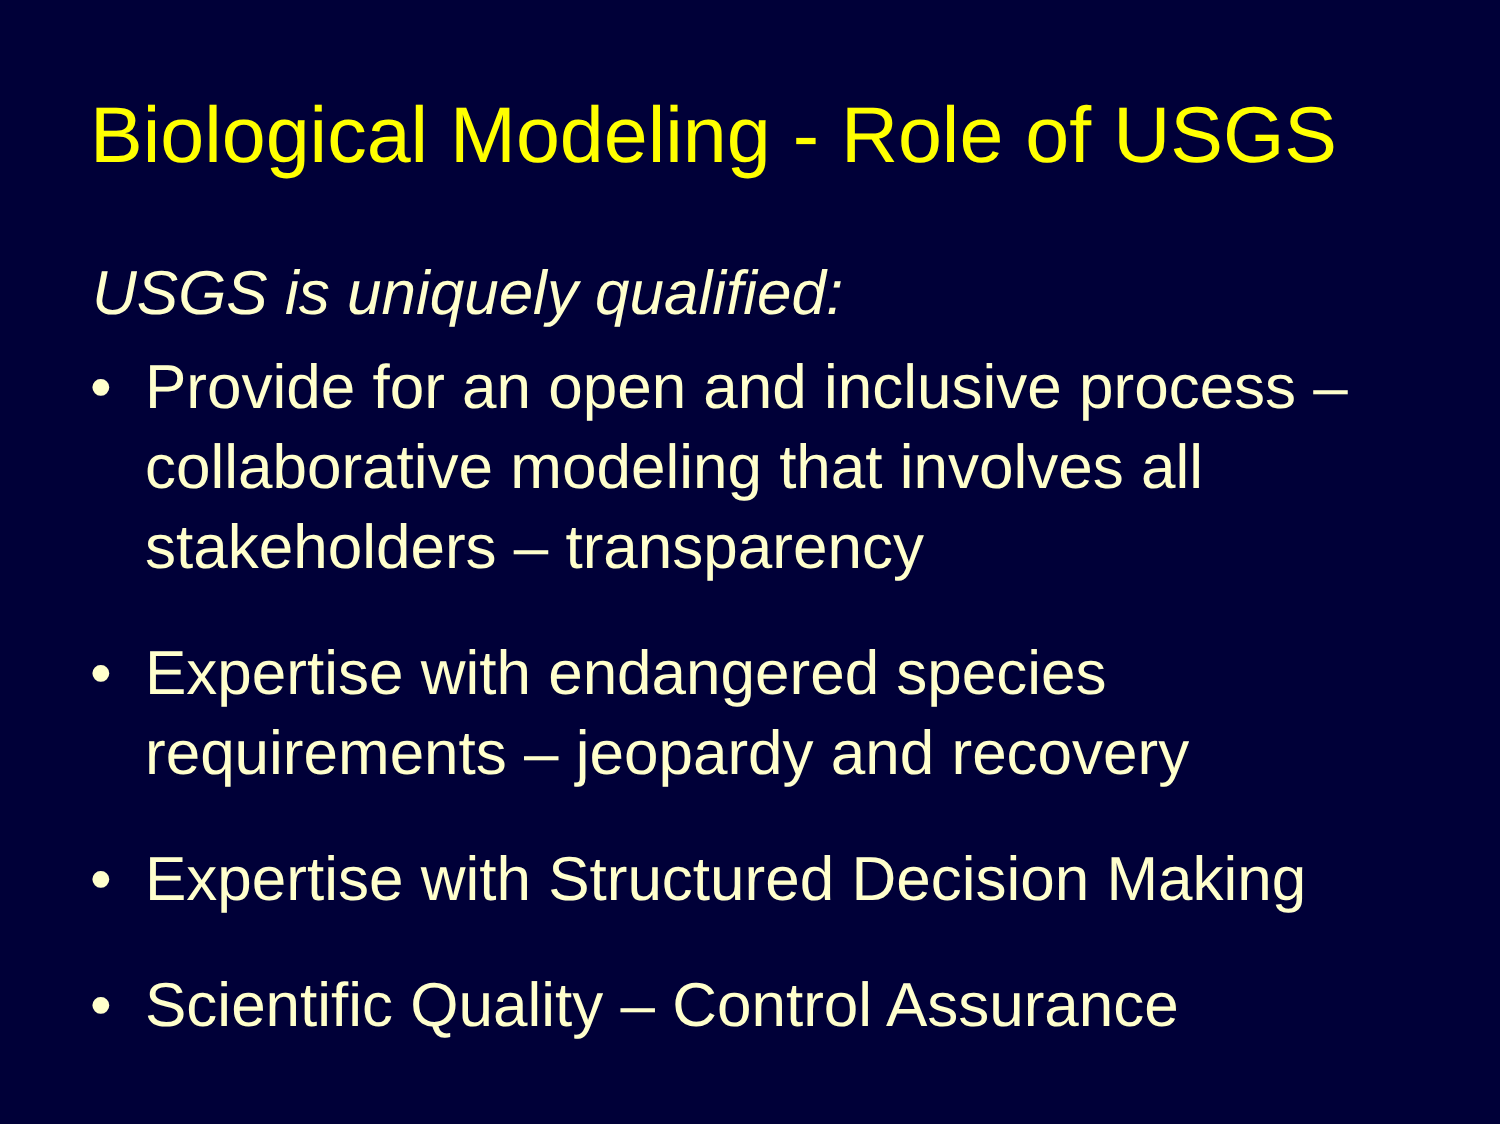Biological Modeling - Role of USGS
USGS is uniquely qualified:
• Provide for an open and inclusive process – collaborative modeling that involves all stakeholders – transparency
• Expertise with endangered species requirements – jeopardy and recovery
• Expertise with Structured Decision Making
• Scientific Quality – Control Assurance